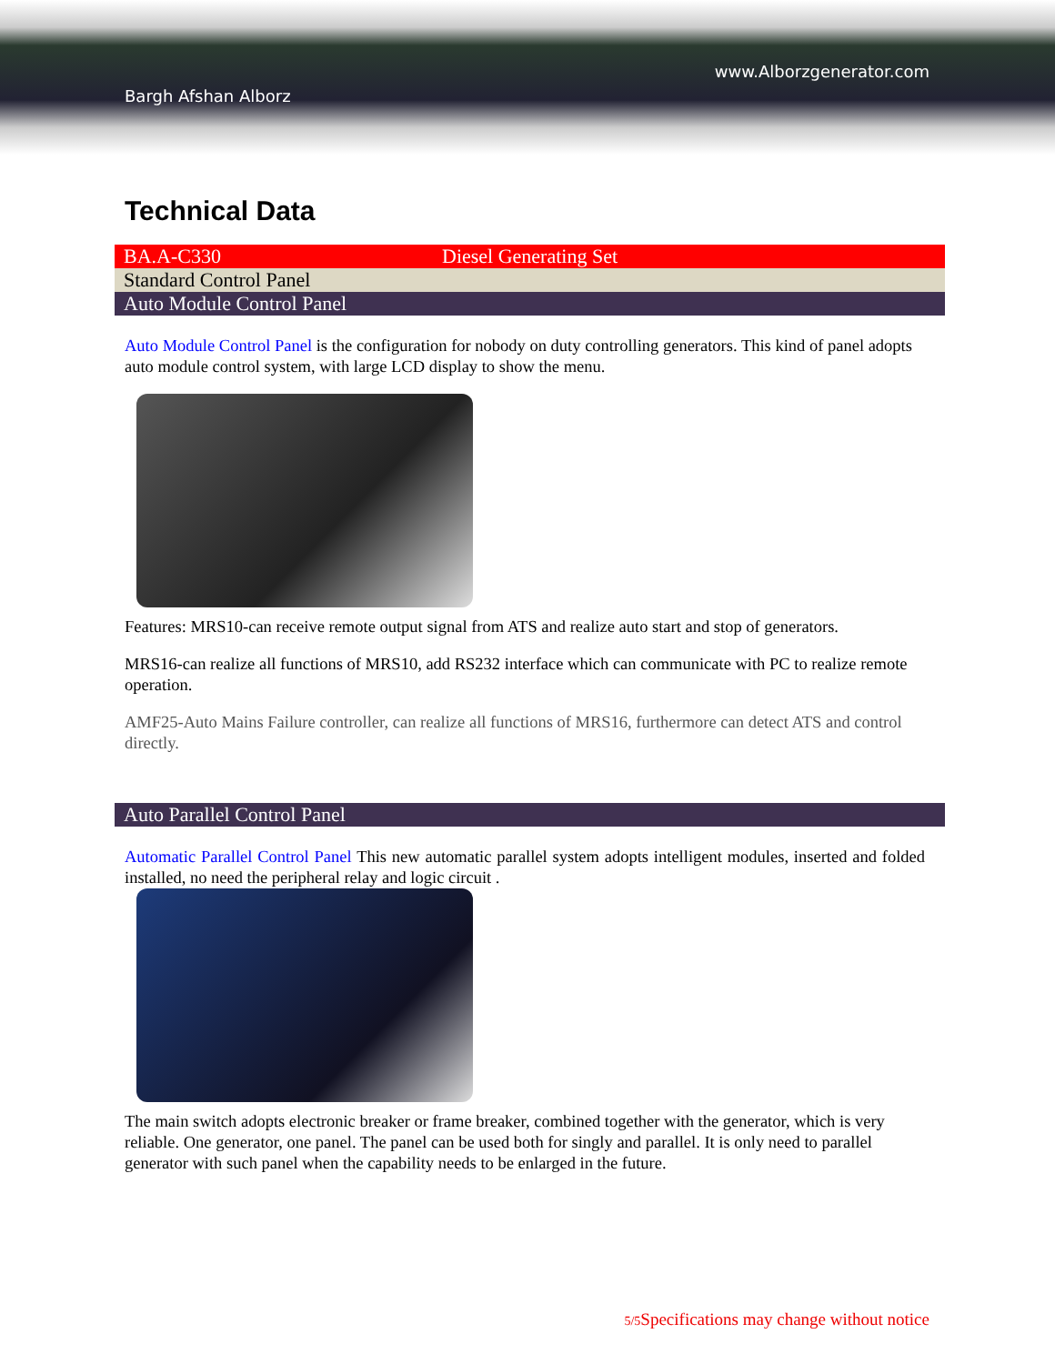www.Alborzgenerator.com
Bargh Afshan Alborz
Technical Data
| BA.A-C330 | Diesel Generating Set |
| Standard Control Panel | |
| Auto Module Control Panel | |
Auto Module Control Panel is the configuration for nobody on duty controlling generators. This kind of panel adopts auto module control system, with large LCD display to show the menu.
Features: MRS10-can receive remote output signal from ATS and realize auto start and stop of generators.
MRS16-can realize all functions of MRS10, add RS232 interface which can communicate with PC to realize remote operation.
AMF25-Auto Mains Failure controller, can realize all functions of MRS16, furthermore can detect ATS and control directly.
| Auto Parallel Control Panel |
Automatic Parallel Control Panel This new automatic parallel system adopts intelligent modules, inserted and folded installed, no need the peripheral relay and logic circuit .
The main switch adopts electronic breaker or frame breaker, combined together with the generator, which is very reliable. One generator, one panel. The panel can be used both for singly and parallel. It is only need to parallel generator with such panel when the capability needs to be enlarged in the future.
5/5 Specifications may change without notice